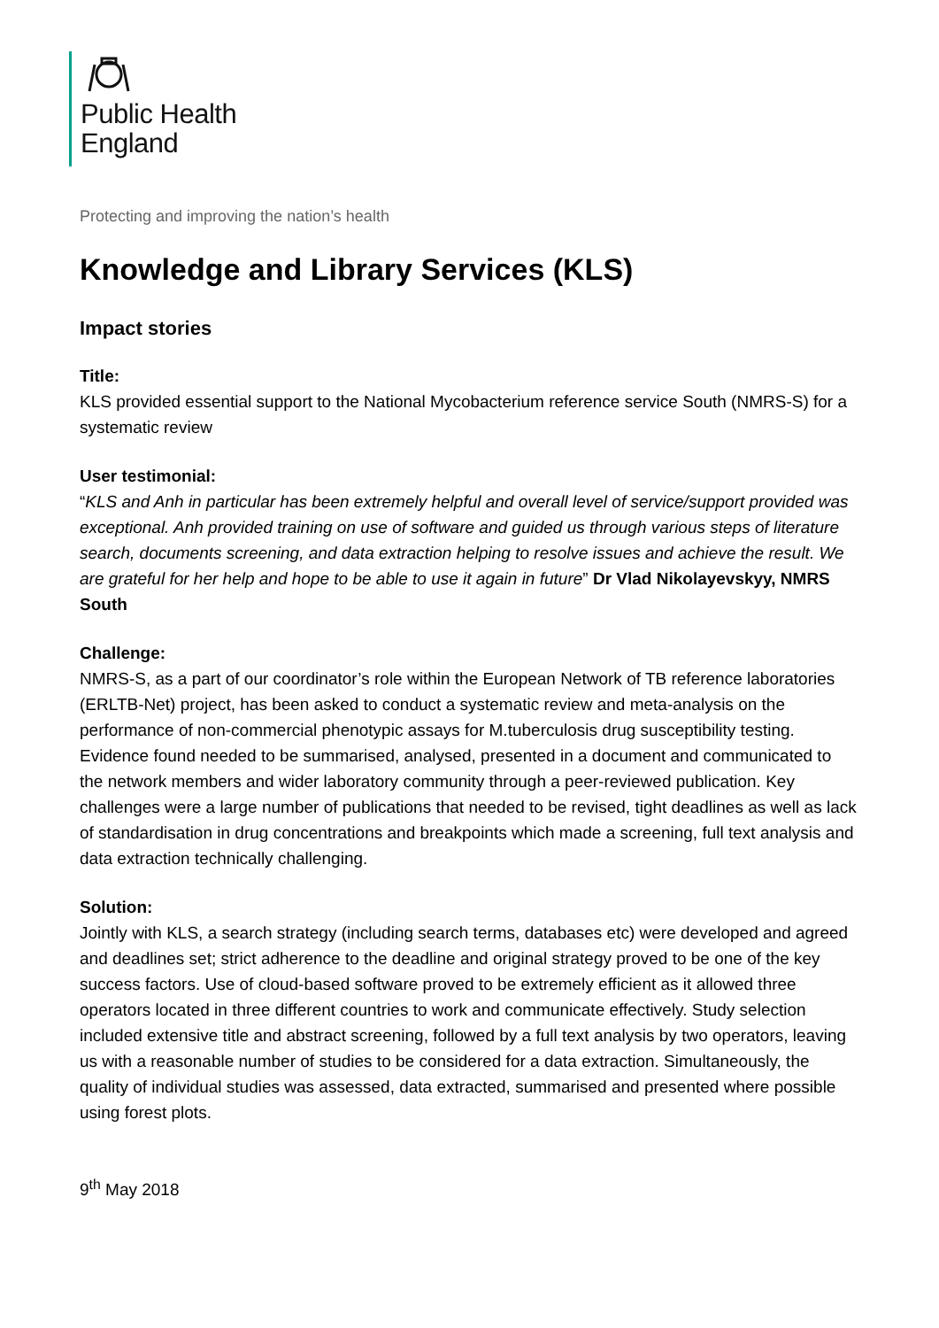Public Health
England
Protecting and improving the nation’s health
Knowledge and Library Services (KLS)
Impact stories
Title:
KLS provided essential support to the National Mycobacterium reference service South (NMRS-S) for a systematic review
User testimonial:
“KLS and Anh in particular has been extremely helpful and overall level of service/support provided was exceptional. Anh provided training on use of software and guided us through various steps of literature search, documents screening, and data extraction helping to resolve issues and achieve the result. We are grateful for her help and hope to be able to use it again in future” Dr Vlad Nikolayevskyy, NMRS South
Challenge:
NMRS-S, as a part of our coordinator’s role within the European Network of TB reference laboratories (ERLTB-Net) project, has been asked to conduct a systematic review and meta-analysis on the performance of non-commercial phenotypic assays for M.tuberculosis drug susceptibility testing. Evidence found needed to be summarised, analysed, presented in a document and communicated to the network members and wider laboratory community through a peer-reviewed publication. Key challenges were a large number of publications that needed to be revised, tight deadlines as well as lack of standardisation in drug concentrations and breakpoints which made a screening, full text analysis and data extraction technically challenging.
Solution:
Jointly with KLS, a search strategy (including search terms, databases etc) were developed and agreed and deadlines set; strict adherence to the deadline and original strategy proved to be one of the key success factors. Use of cloud-based software proved to be extremely efficient as it allowed three operators located in three different countries to work and communicate effectively. Study selection included extensive title and abstract screening, followed by a full text analysis by two operators, leaving us with a reasonable number of studies to be considered for a data extraction. Simultaneously, the quality of individual studies was assessed, data extracted, summarised and presented where possible using forest plots.
9<sup>th</sup> May 2018